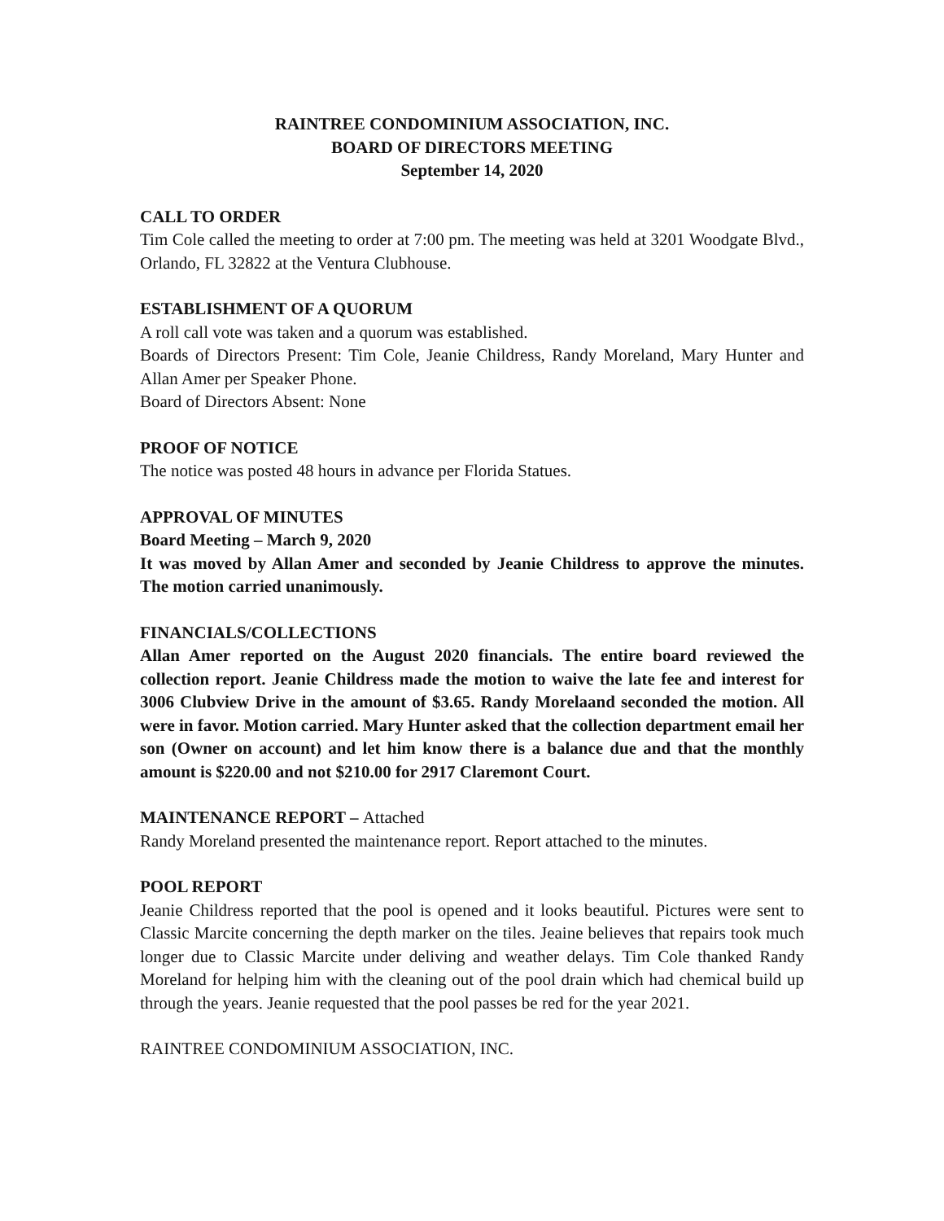RAINTREE CONDOMINIUM ASSOCIATION, INC.
BOARD OF DIRECTORS MEETING
September 14, 2020
CALL TO ORDER
Tim Cole called the meeting to order at 7:00 pm. The meeting was held at 3201 Woodgate Blvd., Orlando, FL 32822 at the Ventura Clubhouse.
ESTABLISHMENT OF A QUORUM
A roll call vote was taken and a quorum was established.
Boards of Directors Present: Tim Cole, Jeanie Childress, Randy Moreland, Mary Hunter and Allan Amer per Speaker Phone.
Board of Directors Absent: None
PROOF OF NOTICE
The notice was posted 48 hours in advance per Florida Statues.
APPROVAL OF MINUTES
Board Meeting – March 9, 2020
It was moved by Allan Amer and seconded by Jeanie Childress to approve the minutes. The motion carried unanimously.
FINANCIALS/COLLECTIONS
Allan Amer reported on the August 2020 financials. The entire board reviewed the collection report. Jeanie Childress made the motion to waive the late fee and interest for 3006 Clubview Drive in the amount of $3.65. Randy Morelaand seconded the motion. All were in favor. Motion carried. Mary Hunter asked that the collection department email her son (Owner on account) and let him know there is a balance due and that the monthly amount is $220.00 and not $210.00 for 2917 Claremont Court.
MAINTENANCE REPORT – Attached
Randy Moreland presented the maintenance report. Report attached to the minutes.
POOL REPORT
Jeanie Childress reported that the pool is opened and it looks beautiful. Pictures were sent to Classic Marcite concerning the depth marker on the tiles. Jeaine believes that repairs took much longer due to Classic Marcite under deliving and weather delays. Tim Cole thanked Randy Moreland for helping him with the cleaning out of the pool drain which had chemical build up through the years. Jeanie requested that the pool passes be red for the year 2021.
RAINTREE CONDOMINIUM ASSOCIATION, INC.